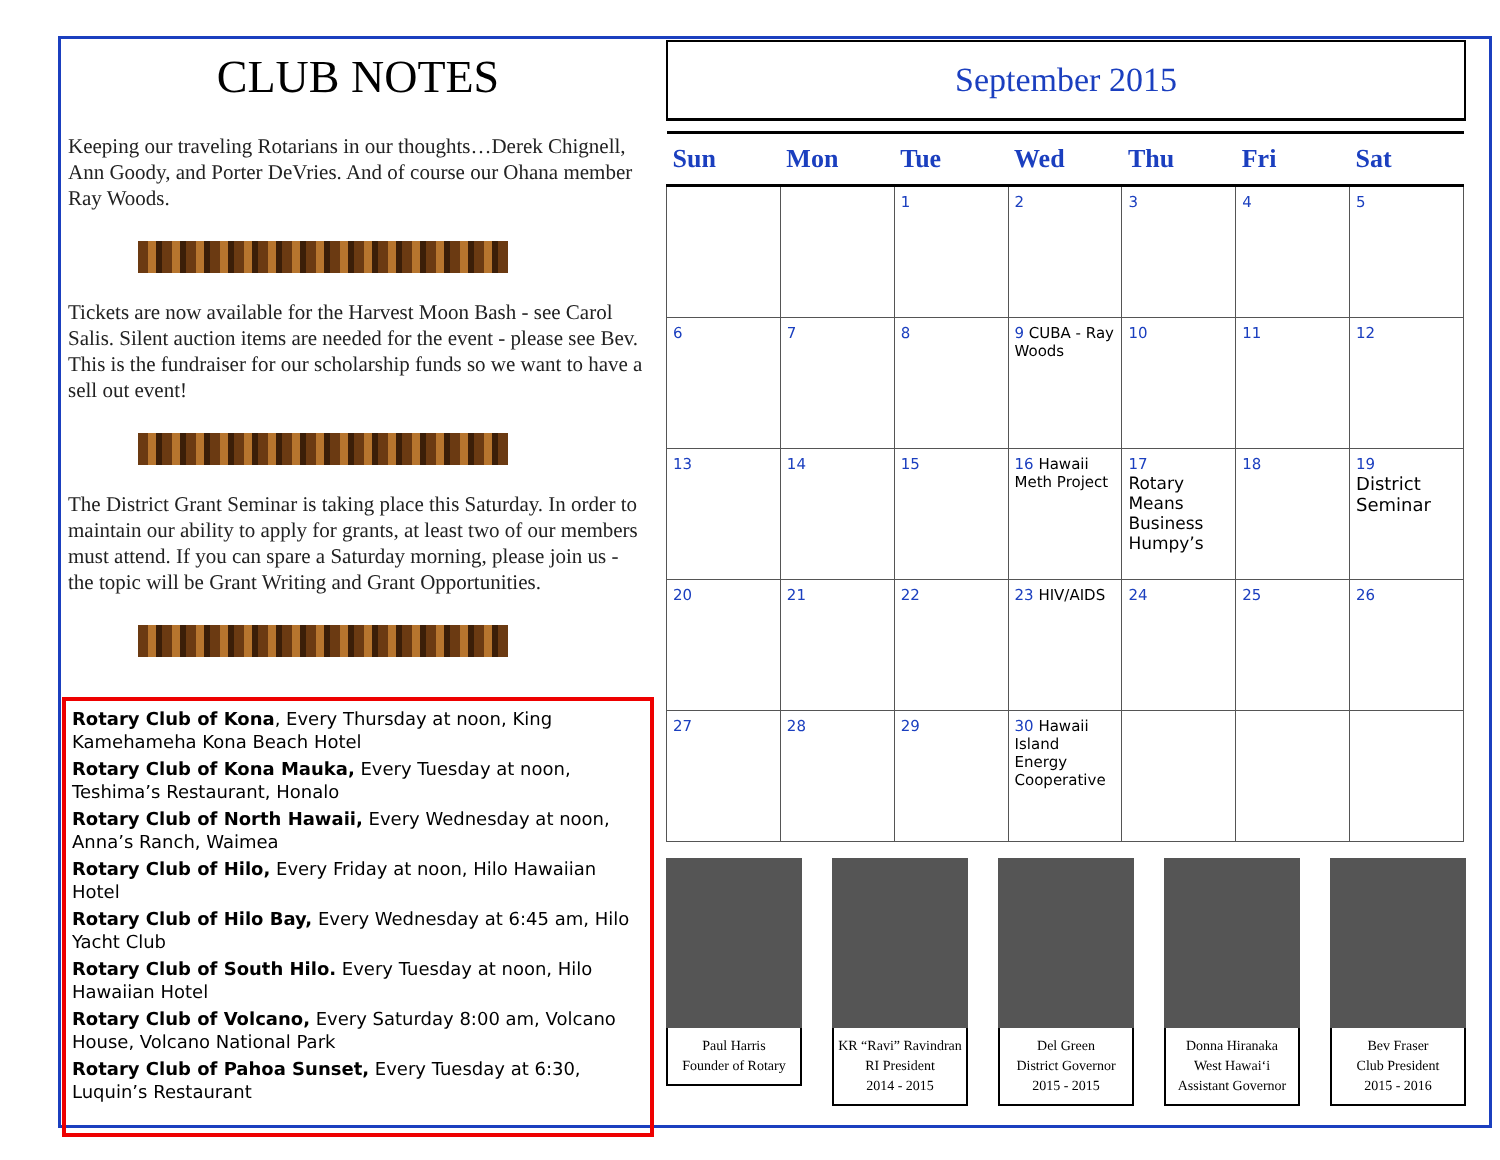CLUB NOTES
Keeping our traveling Rotarians in our thoughts…Derek Chignell, Ann Goody, and Porter DeVries. And of course our Ohana member Ray Woods.
Tickets are now available for the Harvest Moon Bash - see Carol Salis. Silent auction items are needed for the event - please see Bev. This is the fundraiser for our scholarship funds so we want to have a sell out event!
The District Grant Seminar is taking place this Saturday. In order to maintain our ability to apply for grants, at least two of our members must attend. If you can spare a Saturday morning, please join us - the topic will be Grant Writing and Grant Opportunities.
Rotary Club of Kona, Every Thursday at noon, King Kamehameha Kona Beach Hotel
Rotary Club of Kona Mauka, Every Tuesday at noon, Teshima’s Restaurant, Honalo
Rotary Club of North Hawaii, Every Wednesday at noon, Anna’s Ranch, Waimea
Rotary Club of Hilo, Every Friday at noon, Hilo Hawaiian Hotel
Rotary Club of Hilo Bay, Every Wednesday at 6:45 am, Hilo Yacht Club
Rotary Club of South Hilo. Every Tuesday at noon, Hilo Hawaiian Hotel
Rotary Club of Volcano, Every Saturday 8:00 am, Volcano House, Volcano National Park
Rotary Club of Pahoa Sunset, Every Tuesday at 6:30, Luquin’s Restaurant
September 2015
| Sun | Mon | Tue | Wed | Thu | Fri | Sat |
| --- | --- | --- | --- | --- | --- | --- |
| | | 1 | 2 | 3 | 4 | 5 |
| 6 | 7 | 8 | 9 CUBA - Ray Woods | 10 | 11 | 12 |
| 13 | 14 | 15 | 16 Hawaii Meth Project | 17 Rotary Means Business Humpy’s | 18 | 19 District Seminar |
| 20 | 21 | 22 | 23 HIV/AIDS | 24 | 25 | 26 |
| 27 | 28 | 29 | 30 Hawaii Island Energy Cooperative | | | |
Paul Harris
Founder of Rotary
KR “Ravi” Ravindran
RI President
2014 - 2015
Del Green
District Governor
2015 - 2015
Donna Hiranaka
West Hawai‘i
Assistant Governor
Bev Fraser
Club President
2015 - 2016